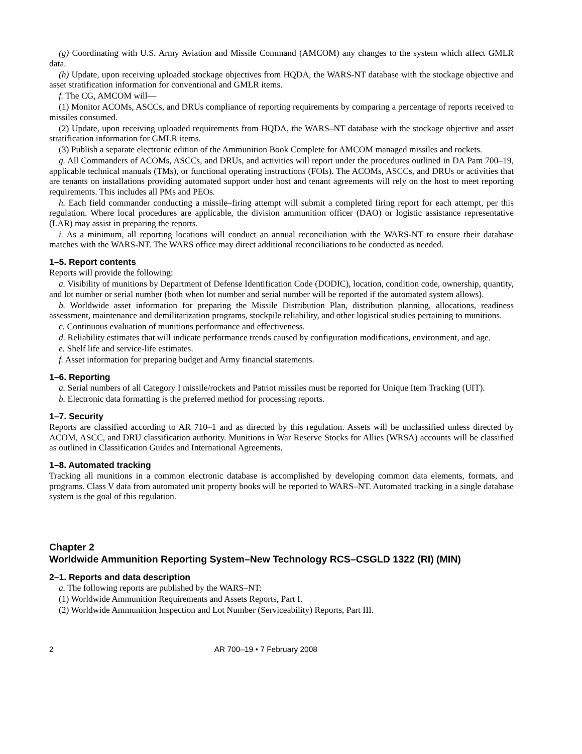(g) Coordinating with U.S. Army Aviation and Missile Command (AMCOM) any changes to the system which affect GMLR data.
(h) Update, upon receiving uploaded stockage objectives from HQDA, the WARS-NT database with the stockage objective and asset stratification information for conventional and GMLR items.
f. The CG, AMCOM will—
(1) Monitor ACOMs, ASCCs, and DRUs compliance of reporting requirements by comparing a percentage of reports received to missiles consumed.
(2) Update, upon receiving uploaded requirements from HQDA, the WARS–NT database with the stockage objective and asset stratification information for GMLR items.
(3) Publish a separate electronic edition of the Ammunition Book Complete for AMCOM managed missiles and rockets.
g. All Commanders of ACOMs, ASCCs, and DRUs, and activities will report under the procedures outlined in DA Pam 700–19, applicable technical manuals (TMs), or functional operating instructions (FOIs). The ACOMs, ASCCs, and DRUs or activities that are tenants on installations providing automated support under host and tenant agreements will rely on the host to meet reporting requirements. This includes all PMs and PEOs.
h. Each field commander conducting a missile–firing attempt will submit a completed firing report for each attempt, per this regulation. Where local procedures are applicable, the division ammunition officer (DAO) or logistic assistance representative (LAR) may assist in preparing the reports.
i. As a minimum, all reporting locations will conduct an annual reconciliation with the WARS-NT to ensure their database matches with the WARS-NT. The WARS office may direct additional reconciliations to be conducted as needed.
1–5. Report contents
Reports will provide the following:
a. Visibility of munitions by Department of Defense Identification Code (DODIC), location, condition code, ownership, quantity, and lot number or serial number (both when lot number and serial number will be reported if the automated system allows).
b. Worldwide asset information for preparing the Missile Distribution Plan, distribution planning, allocations, readiness assessment, maintenance and demilitarization programs, stockpile reliability, and other logistical studies pertaining to munitions.
c. Continuous evaluation of munitions performance and effectiveness.
d. Reliability estimates that will indicate performance trends caused by configuration modifications, environment, and age.
e. Shelf life and service-life estimates.
f. Asset information for preparing budget and Army financial statements.
1–6. Reporting
a. Serial numbers of all Category I missile/rockets and Patriot missiles must be reported for Unique Item Tracking (UIT).
b. Electronic data formatting is the preferred method for processing reports.
1–7. Security
Reports are classified according to AR 710–1 and as directed by this regulation. Assets will be unclassified unless directed by ACOM, ASCC, and DRU classification authority. Munitions in War Reserve Stocks for Allies (WRSA) accounts will be classified as outlined in Classification Guides and International Agreements.
1–8. Automated tracking
Tracking all munitions in a common electronic database is accomplished by developing common data elements, formats, and programs. Class V data from automated unit property books will be reported to WARS–NT. Automated tracking in a single database system is the goal of this regulation.
Chapter 2
Worldwide Ammunition Reporting System–New Technology RCS–CSGLD 1322 (RI) (MIN)
2–1. Reports and data description
a. The following reports are published by the WARS–NT:
(1) Worldwide Ammunition Requirements and Assets Reports, Part I.
(2) Worldwide Ammunition Inspection and Lot Number (Serviceability) Reports, Part III.
2 AR 700–19 • 7 February 2008